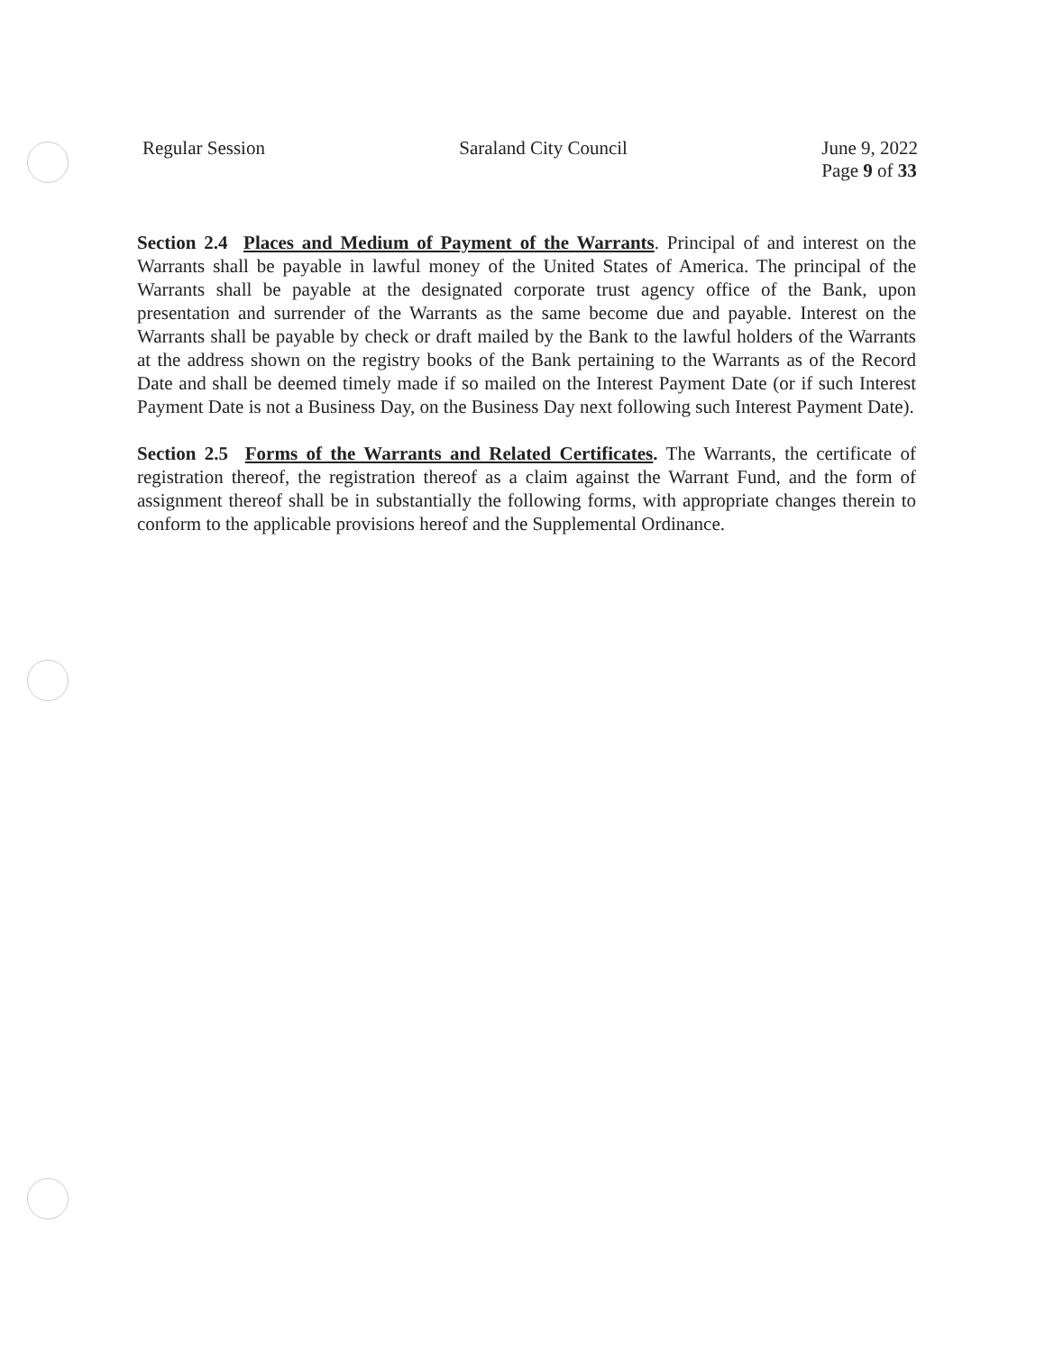Regular Session Saraland City Council June 9, 2022
Page 9 of 33
Section 2.4 Places and Medium of Payment of the Warrants. Principal of and interest on the Warrants shall be payable in lawful money of the United States of America. The principal of the Warrants shall be payable at the designated corporate trust agency office of the Bank, upon presentation and surrender of the Warrants as the same become due and payable. Interest on the Warrants shall be payable by check or draft mailed by the Bank to the lawful holders of the Warrants at the address shown on the registry books of the Bank pertaining to the Warrants as of the Record Date and shall be deemed timely made if so mailed on the Interest Payment Date (or if such Interest Payment Date is not a Business Day, on the Business Day next following such Interest Payment Date).
Section 2.5 Forms of the Warrants and Related Certificates. The Warrants, the certificate of registration thereof, the registration thereof as a claim against the Warrant Fund, and the form of assignment thereof shall be in substantially the following forms, with appropriate changes therein to conform to the applicable provisions hereof and the Supplemental Ordinance.